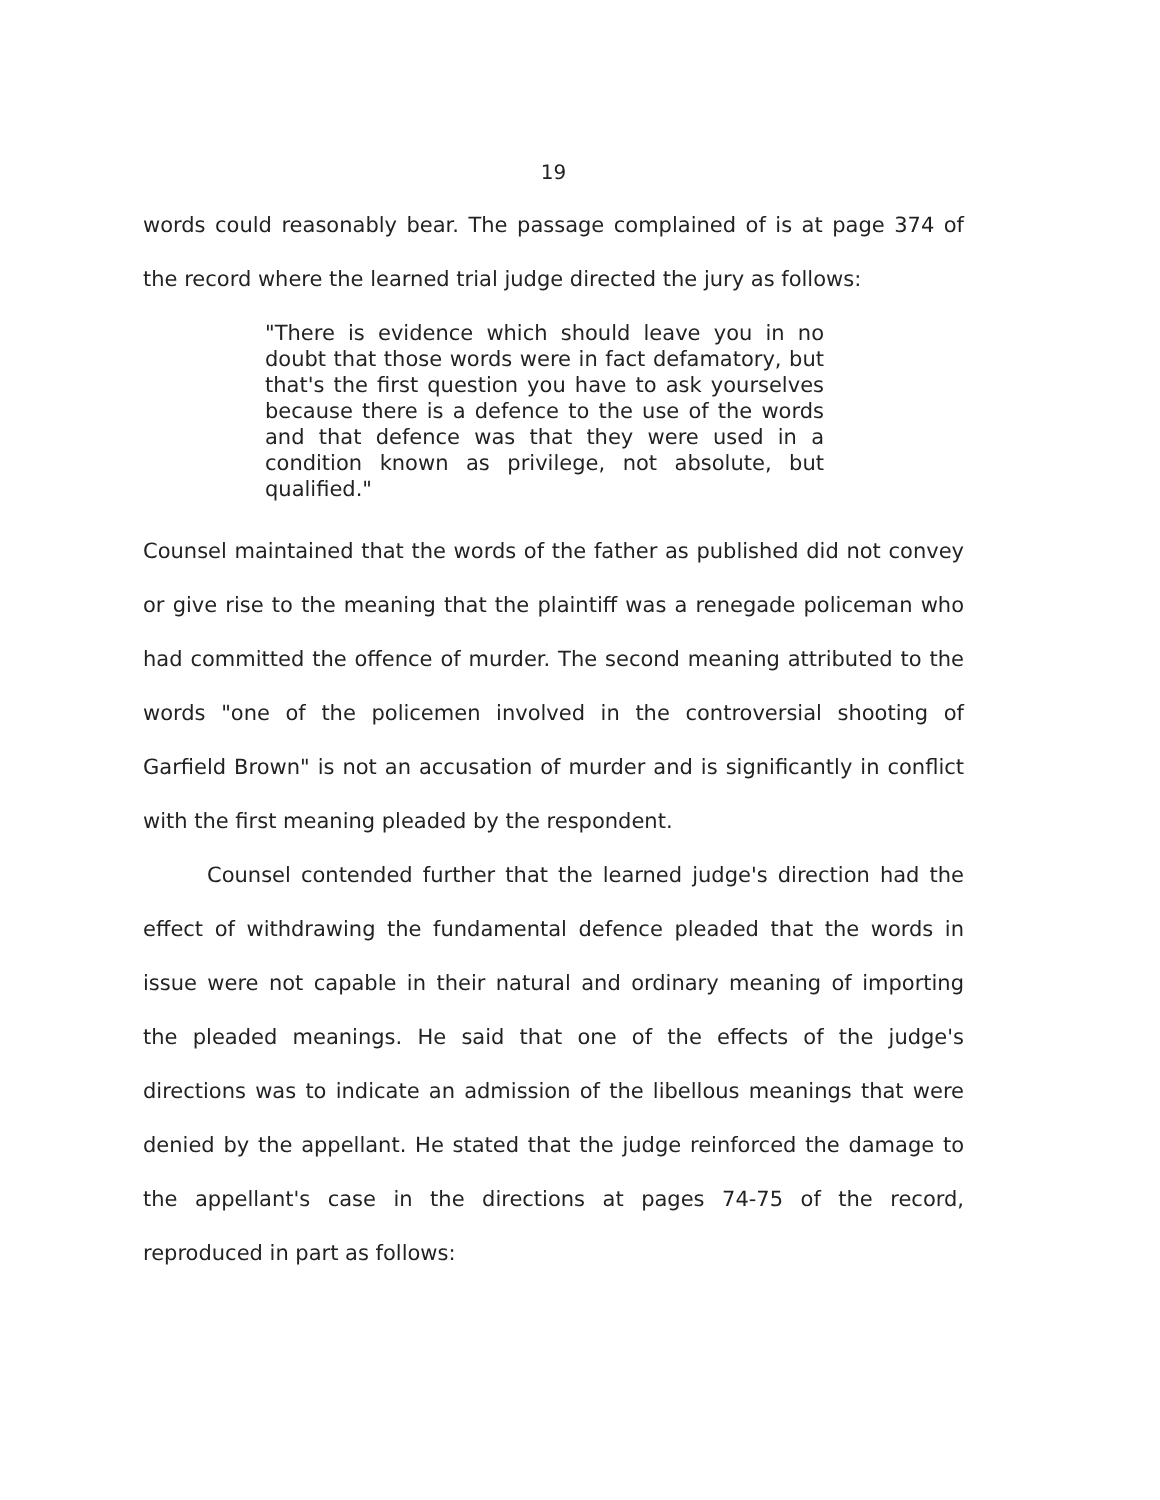19
words could reasonably bear. The passage complained of is at page 374 of the record where the learned trial judge directed the jury as follows:
"There is evidence which should leave you in no doubt that those words were in fact defamatory, but that's the first question you have to ask yourselves because there is a defence to the use of the words and that defence was that they were used in a condition known as privilege, not absolute, but qualified."
Counsel maintained that the words of the father as published did not convey or give rise to the meaning that the plaintiff was a renegade policeman who had committed the offence of murder. The second meaning attributed to the words "one of the policemen involved in the controversial shooting of Garfield Brown" is not an accusation of murder and is significantly in conflict with the first meaning pleaded by the respondent.
Counsel contended further that the learned judge's direction had the effect of withdrawing the fundamental defence pleaded that the words in issue were not capable in their natural and ordinary meaning of importing the pleaded meanings. He said that one of the effects of the judge's directions was to indicate an admission of the libellous meanings that were denied by the appellant. He stated that the judge reinforced the damage to the appellant's case in the directions at pages 74-75 of the record, reproduced in part as follows: